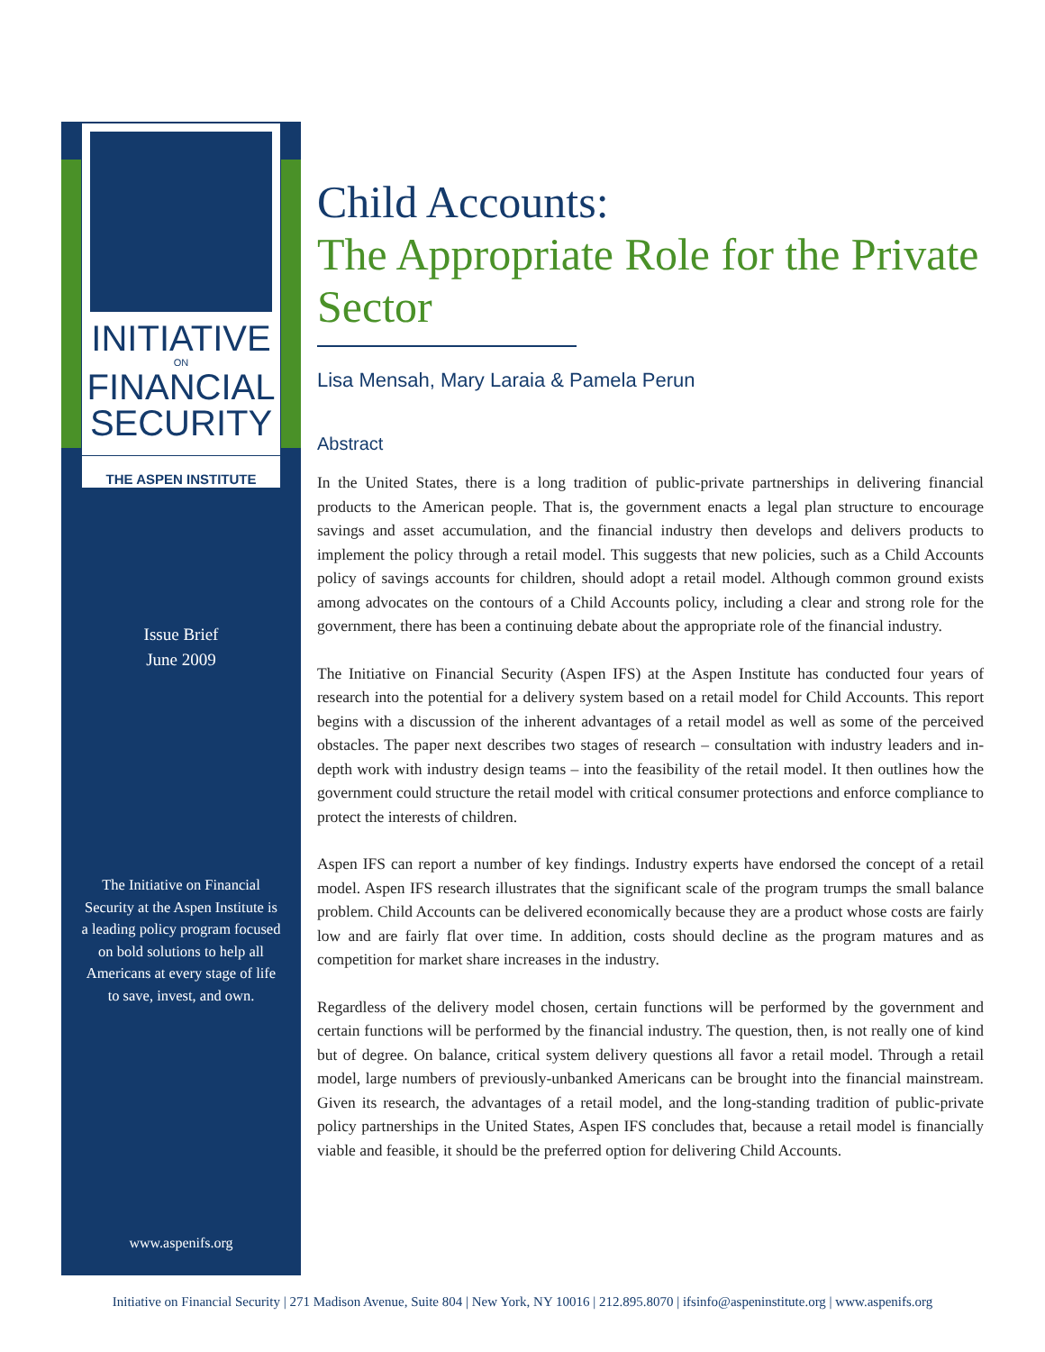INITIATIVE
ON
FINANCIAL
SECURITY
THE ASPEN INSTITUTE
Issue Brief
June 2009
The Initiative on Financial
Security at the Aspen Institute is
a leading policy program focused
on bold solutions to help all
Americans at every stage of life
to save, invest, and own.
www.aspenifs.org
Child Accounts:
The Appropriate Role for the Private Sector
Lisa Mensah, Mary Laraia & Pamela Perun
Abstract
In the United States, there is a long tradition of public-private partnerships in delivering financial products to the American people. That is, the government enacts a legal plan structure to encourage savings and asset accumulation, and the financial industry then develops and delivers products to implement the policy through a retail model. This suggests that new policies, such as a Child Accounts policy of savings accounts for children, should adopt a retail model. Although common ground exists among advocates on the contours of a Child Accounts policy, including a clear and strong role for the government, there has been a continuing debate about the appropriate role of the financial industry.
The Initiative on Financial Security (Aspen IFS) at the Aspen Institute has conducted four years of research into the potential for a delivery system based on a retail model for Child Accounts. This report begins with a discussion of the inherent advantages of a retail model as well as some of the perceived obstacles. The paper next describes two stages of research – consultation with industry leaders and in-depth work with industry design teams – into the feasibility of the retail model. It then outlines how the government could structure the retail model with critical consumer protections and enforce compliance to protect the interests of children.
Aspen IFS can report a number of key findings. Industry experts have endorsed the concept of a retail model. Aspen IFS research illustrates that the significant scale of the program trumps the small balance problem. Child Accounts can be delivered economically because they are a product whose costs are fairly low and are fairly flat over time. In addition, costs should decline as the program matures and as competition for market share increases in the industry.
Regardless of the delivery model chosen, certain functions will be performed by the government and certain functions will be performed by the financial industry. The question, then, is not really one of kind but of degree. On balance, critical system delivery questions all favor a retail model. Through a retail model, large numbers of previously-unbanked Americans can be brought into the financial mainstream. Given its research, the advantages of a retail model, and the long-standing tradition of public-private policy partnerships in the United States, Aspen IFS concludes that, because a retail model is financially viable and feasible, it should be the preferred option for delivering Child Accounts.
Initiative on Financial Security | 271 Madison Avenue, Suite 804 | New York, NY 10016 | 212.895.8070 | ifsinfo@aspeninstitute.org | www.aspenifs.org